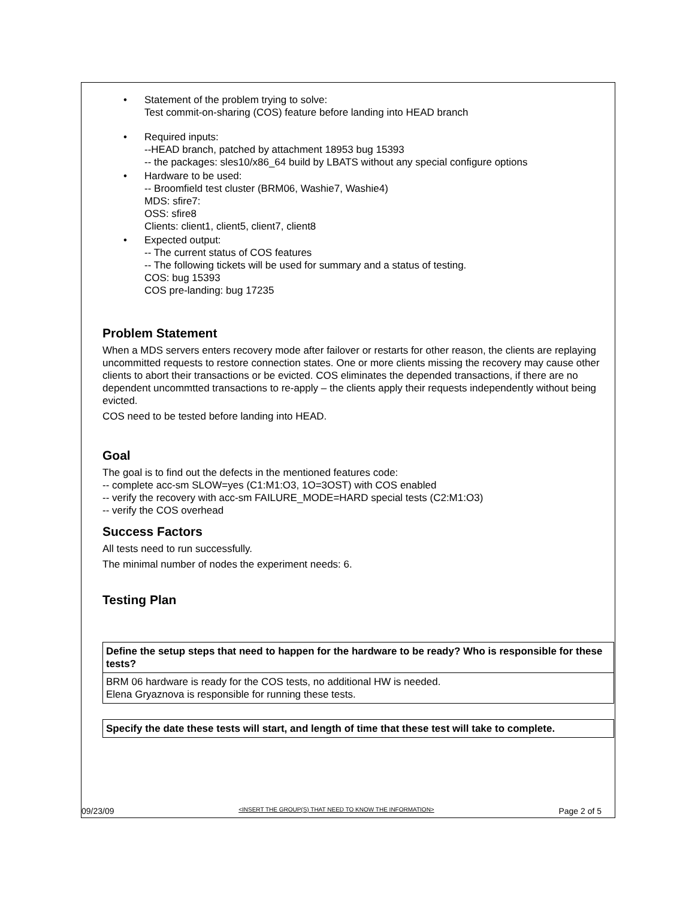• Statement of the problem trying to solve:
Test commit-on-sharing (COS) feature before landing into HEAD branch
• Required inputs:
--HEAD branch, patched by attachment 18953 bug 15393
-- the packages: sles10/x86_64 build by LBATS without any special configure options
• Hardware to be used:
-- Broomfield test cluster (BRM06, Washie7, Washie4)
MDS: sfire7:
OSS: sfire8
Clients: client1, client5, client7, client8
• Expected output:
-- The current status of COS features
-- The following tickets will be used for summary and a status of testing.
COS: bug 15393
COS pre-landing: bug 17235
Problem Statement
When a MDS servers enters recovery mode after failover or restarts for other reason, the clients are replaying uncommitted requests to restore connection states. One or more clients missing the recovery may cause other clients to abort their transactions or be evicted. COS eliminates the depended transactions, if there are no dependent uncommtted transactions to re-apply – the clients apply their requests independently without being evicted.
COS need to be tested before landing into HEAD.
Goal
The goal is to find out the defects in the mentioned features code:
-- complete acc-sm SLOW=yes (C1:M1:O3, 1O=3OST) with COS enabled
-- verify the recovery with acc-sm FAILURE_MODE=HARD special tests (C2:M1:O3)
-- verify the COS overhead
Success Factors
All tests need to run successfully.
The minimal number of nodes the experiment needs: 6.
Testing Plan
| Define the setup steps that need to happen for the hardware to be ready? Who is responsible for these tests? |
| BRM 06 hardware is ready for the COS tests, no additional HW is needed. Elena Gryaznova is responsible for running these tests. |
| Specify the date these tests will start, and length of time that these test will take to complete. |
09/23/09 <INSERT THE GROUP(S) THAT NEED TO KNOW THE INFORMATION> Page 2 of 5